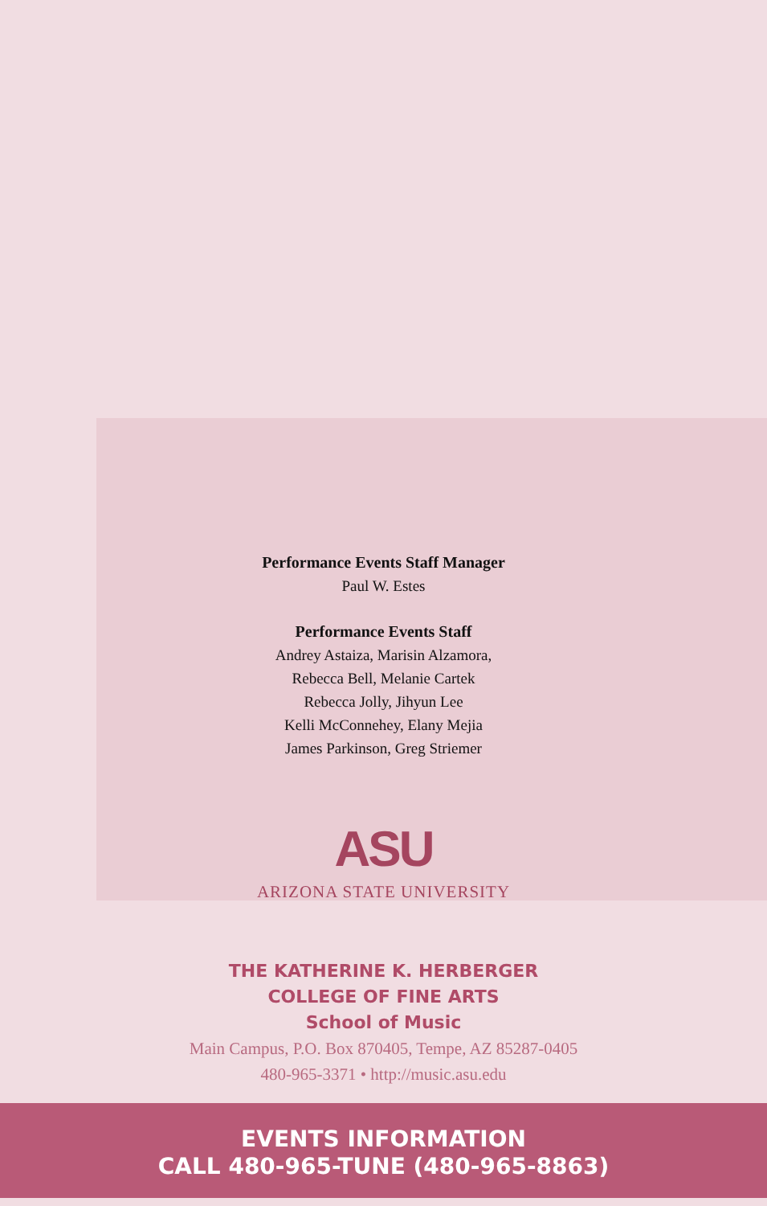Performance Events Staff Manager
Paul W. Estes
Performance Events Staff
Andrey Astaiza, Marisin Alzamora,
Rebecca Bell, Melanie Cartek
Rebecca Jolly, Jihyun Lee
Kelli McConnehey, Elany Mejia
James Parkinson, Greg Striemer
ASU
ARIZONA STATE UNIVERSITY
THE KATHERINE K. HERBERGER
COLLEGE OF FINE ARTS
School of Music
Main Campus, P.O. Box 870405, Tempe, AZ 85287-0405
480-965-3371 • http://music.asu.edu
EVENTS INFORMATION
CALL 480-965-TUNE (480-965-8863)